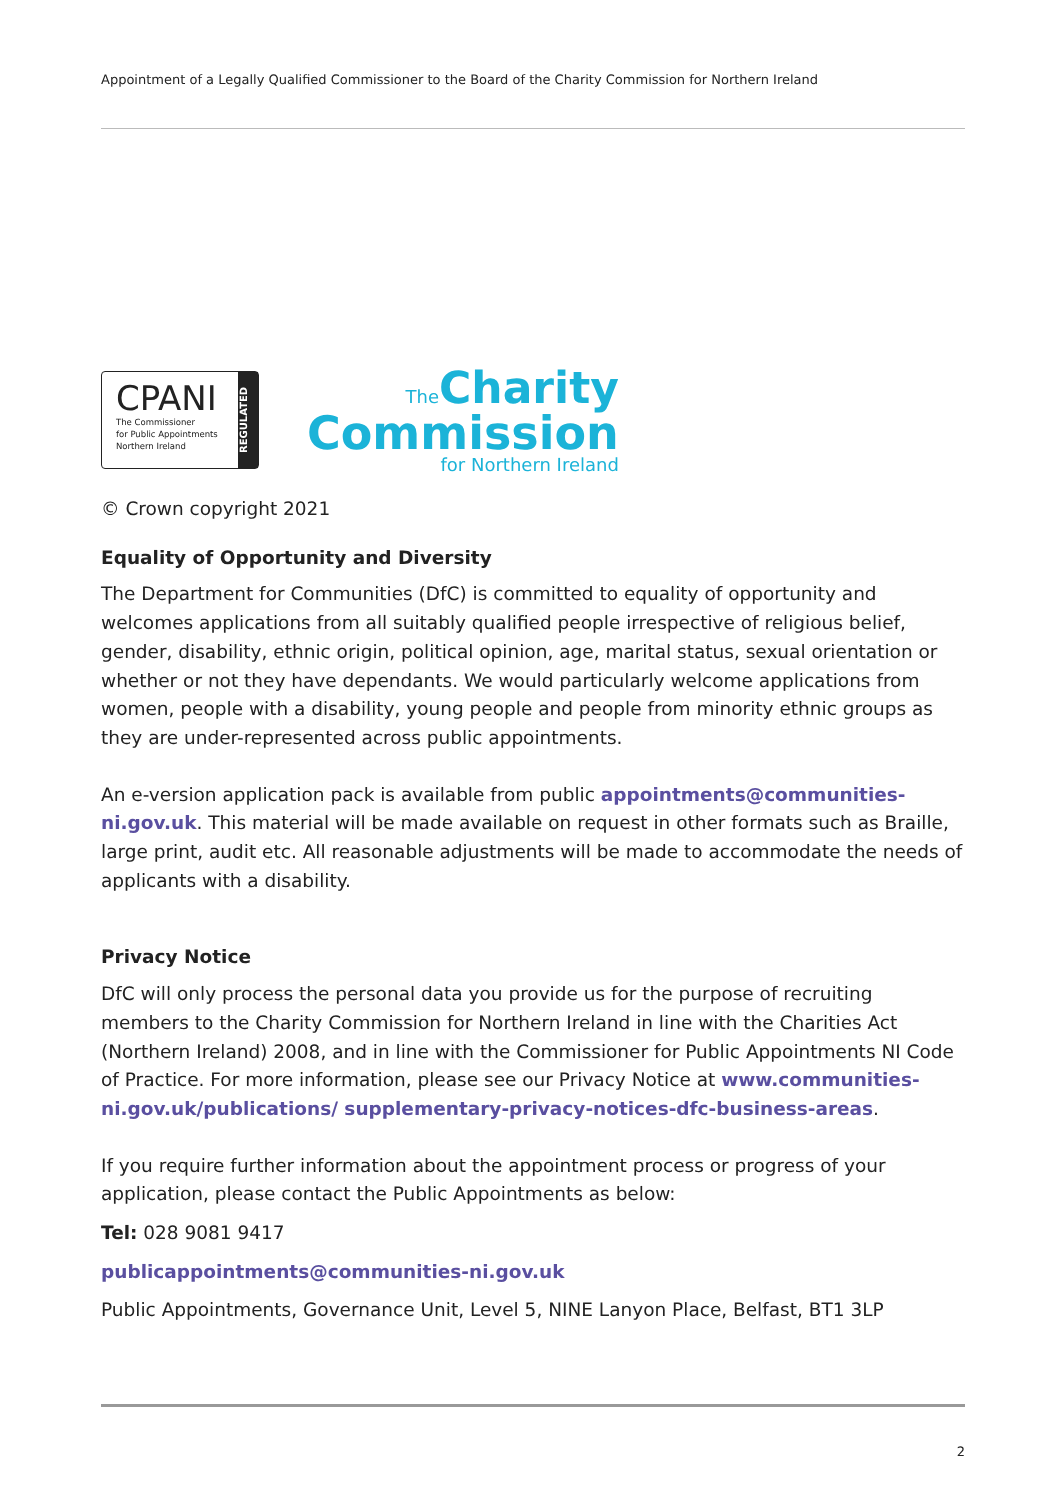Appointment of a Legally Qualified Commissioner to the Board of the Charity Commission for Northern Ireland
CPANI
The Commissioner
for Public Appointments
Northern Ireland
REGULATED
The Charity
Commission
for Northern Ireland
© Crown copyright 2021
Equality of Opportunity and Diversity
The Department for Communities (DfC) is committed to equality of opportunity and welcomes applications from all suitably qualified people irrespective of religious belief, gender, disability, ethnic origin, political opinion, age, marital status, sexual orientation or whether or not they have dependants. We would particularly welcome applications from women, people with a disability, young people and people from minority ethnic groups as they are under-represented across public appointments.
An e-version application pack is available from public appointments@communities-ni.gov.uk. This material will be made available on request in other formats such as Braille, large print, audit etc. All reasonable adjustments will be made to accommodate the needs of applicants with a disability.
Privacy Notice
DfC will only process the personal data you provide us for the purpose of recruiting members to the Charity Commission for Northern Ireland in line with the Charities Act (Northern Ireland) 2008, and in line with the Commissioner for Public Appointments NI Code of Practice. For more information, please see our Privacy Notice at www.communities-ni.gov.uk/publications/ supplementary-privacy-notices-dfc-business-areas.
If you require further information about the appointment process or progress of your application, please contact the Public Appointments as below:
Tel: 028 9081 9417
publicappointments@communities-ni.gov.uk
Public Appointments, Governance Unit, Level 5, NINE Lanyon Place, Belfast, BT1 3LP
2